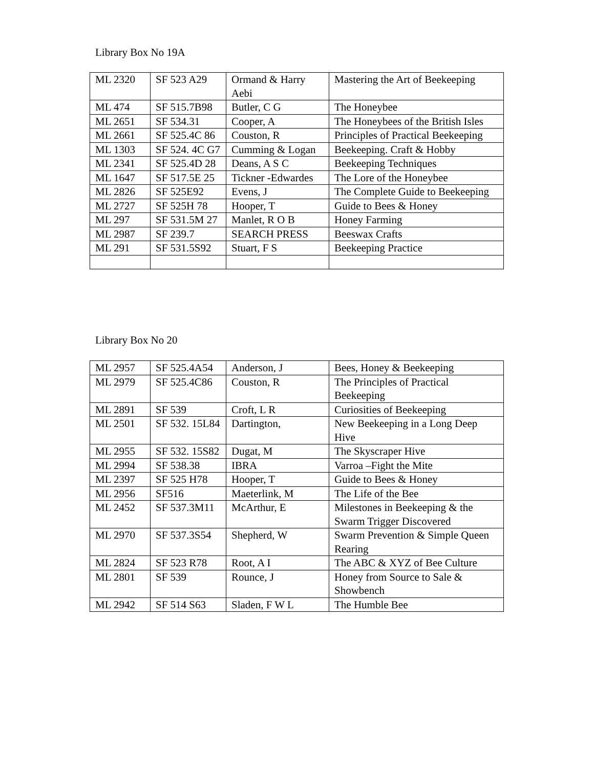Library Box No 19A
| ML 2320 | SF 523 A29 | Ormand & Harry Aebi | Mastering the Art of Beekeeping |
| ML 474 | SF 515.7B98 | Butler, C G | The Honeybee |
| ML 2651 | SF 534.31 | Cooper, A | The Honeybees of the British Isles |
| ML 2661 | SF 525.4C 86 | Couston, R | Principles of Practical Beekeeping |
| ML 1303 | SF 524. 4C G7 | Cumming & Logan | Beekeeping. Craft & Hobby |
| ML 2341 | SF 525.4D 28 | Deans, A S C | Beekeeping Techniques |
| ML 1647 | SF 517.5E 25 | Tickner -Edwardes | The Lore of the Honeybee |
| ML 2826 | SF 525E92 | Evens, J | The Complete Guide to Beekeeping |
| ML 2727 | SF 525H 78 | Hooper, T | Guide to Bees & Honey |
| ML 297 | SF 531.5M 27 | Manlet, R O B | Honey Farming |
| ML 2987 | SF 239.7 | SEARCH PRESS | Beeswax Crafts |
| ML 291 | SF 531.5S92 | Stuart, F S | Beekeeping Practice |
Library Box No 20
| ML 2957 | SF 525.4A54 | Anderson, J | Bees, Honey & Beekeeping |
| ML 2979 | SF 525.4C86 | Couston, R | The Principles of Practical Beekeeping |
| ML 2891 | SF 539 | Croft, L R | Curiosities of Beekeeping |
| ML 2501 | SF 532. 15L84 | Dartington, | New Beekeeping in a Long Deep Hive |
| ML 2955 | SF 532. 15S82 | Dugat, M | The Skyscraper Hive |
| ML 2994 | SF 538.38 | IBRA | Varroa –Fight the Mite |
| ML 2397 | SF 525 H78 | Hooper, T | Guide to Bees & Honey |
| ML 2956 | SF516 | Maeterlink, M | The Life of the Bee |
| ML 2452 | SF 537.3M11 | McArthur, E | Milestones in Beekeeping & the Swarm Trigger Discovered |
| ML 2970 | SF 537.3S54 | Shepherd, W | Swarm Prevention & Simple Queen Rearing |
| ML 2824 | SF 523 R78 | Root, A I | The ABC & XYZ of Bee Culture |
| ML 2801 | SF 539 | Rounce, J | Honey from Source to Sale & Showbench |
| ML 2942 | SF 514 S63 | Sladen, F W L | The Humble Bee |